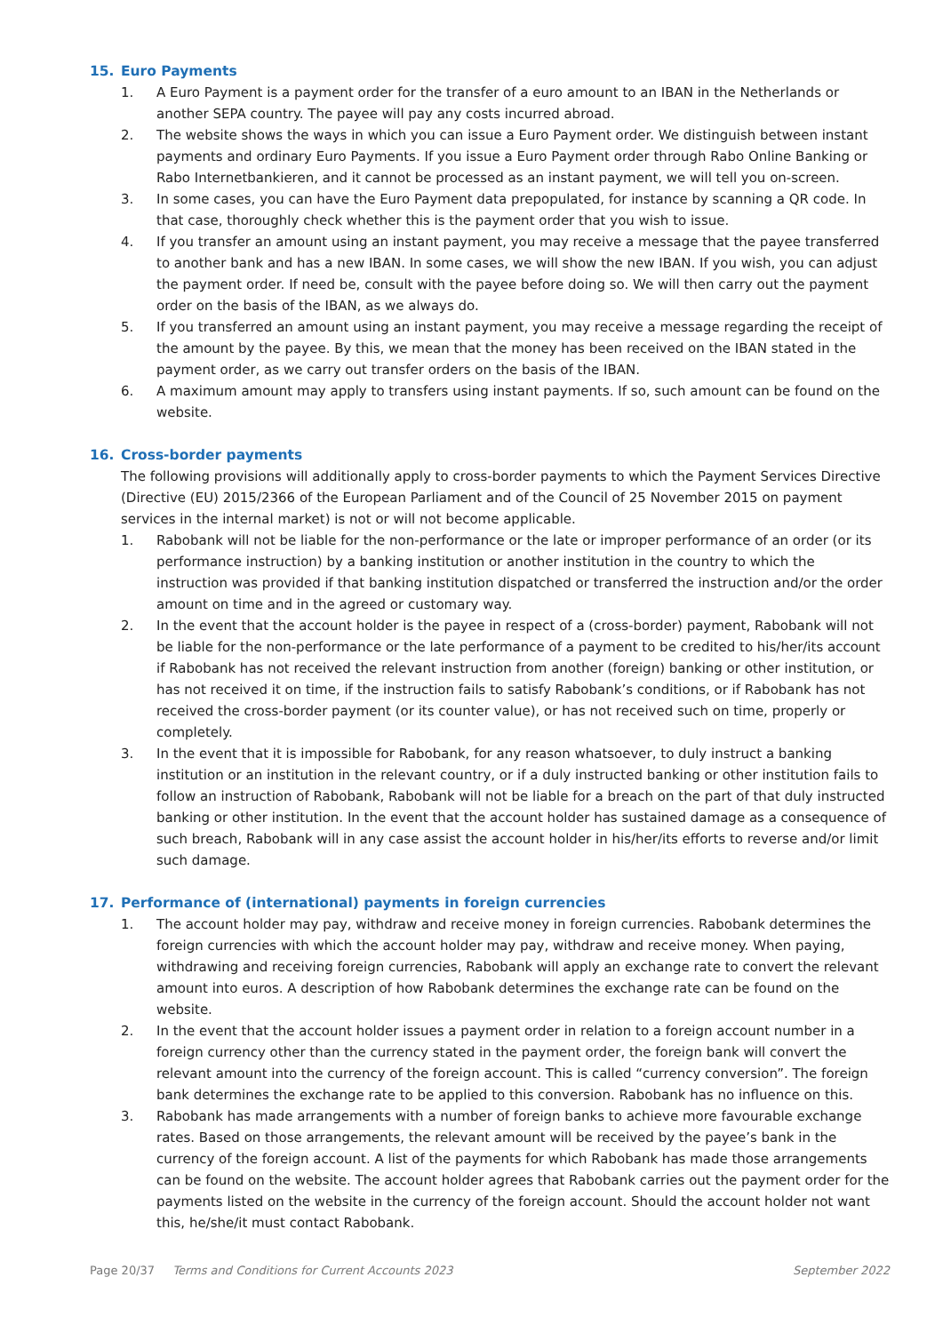15. Euro Payments
1. A Euro Payment is a payment order for the transfer of a euro amount to an IBAN in the Netherlands or another SEPA country. The payee will pay any costs incurred abroad.
2. The website shows the ways in which you can issue a Euro Payment order. We distinguish between instant payments and ordinary Euro Payments. If you issue a Euro Payment order through Rabo Online Banking or Rabo Internetbankieren, and it cannot be processed as an instant payment, we will tell you on-screen.
3. In some cases, you can have the Euro Payment data prepopulated, for instance by scanning a QR code. In that case, thoroughly check whether this is the payment order that you wish to issue.
4. If you transfer an amount using an instant payment, you may receive a message that the payee transferred to another bank and has a new IBAN. In some cases, we will show the new IBAN. If you wish, you can adjust the payment order. If need be, consult with the payee before doing so. We will then carry out the payment order on the basis of the IBAN, as we always do.
5. If you transferred an amount using an instant payment, you may receive a message regarding the receipt of the amount by the payee. By this, we mean that the money has been received on the IBAN stated in the payment order, as we carry out transfer orders on the basis of the IBAN.
6. A maximum amount may apply to transfers using instant payments. If so, such amount can be found on the website.
16. Cross-border payments
The following provisions will additionally apply to cross-border payments to which the Payment Services Directive (Directive (EU) 2015/2366 of the European Parliament and of the Council of 25 November 2015 on payment services in the internal market) is not or will not become applicable.
1. Rabobank will not be liable for the non-performance or the late or improper performance of an order (or its performance instruction) by a banking institution or another institution in the country to which the instruction was provided if that banking institution dispatched or transferred the instruction and/or the order amount on time and in the agreed or customary way.
2. In the event that the account holder is the payee in respect of a (cross-border) payment, Rabobank will not be liable for the non-performance or the late performance of a payment to be credited to his/her/its account if Rabobank has not received the relevant instruction from another (foreign) banking or other institution, or has not received it on time, if the instruction fails to satisfy Rabobank’s conditions, or if Rabobank has not received the cross-border payment (or its counter value), or has not received such on time, properly or completely.
3. In the event that it is impossible for Rabobank, for any reason whatsoever, to duly instruct a banking institution or an institution in the relevant country, or if a duly instructed banking or other institution fails to follow an instruction of Rabobank, Rabobank will not be liable for a breach on the part of that duly instructed banking or other institution. In the event that the account holder has sustained damage as a consequence of such breach, Rabobank will in any case assist the account holder in his/her/its efforts to reverse and/or limit such damage.
17. Performance of (international) payments in foreign currencies
1. The account holder may pay, withdraw and receive money in foreign currencies. Rabobank determines the foreign currencies with which the account holder may pay, withdraw and receive money. When paying, withdrawing and receiving foreign currencies, Rabobank will apply an exchange rate to convert the relevant amount into euros. A description of how Rabobank determines the exchange rate can be found on the website.
2. In the event that the account holder issues a payment order in relation to a foreign account number in a foreign currency other than the currency stated in the payment order, the foreign bank will convert the relevant amount into the currency of the foreign account. This is called “currency conversion”. The foreign bank determines the exchange rate to be applied to this conversion. Rabobank has no influence on this.
3. Rabobank has made arrangements with a number of foreign banks to achieve more favourable exchange rates. Based on those arrangements, the relevant amount will be received by the payee’s bank in the currency of the foreign account. A list of the payments for which Rabobank has made those arrangements can be found on the website. The account holder agrees that Rabobank carries out the payment order for the payments listed on the website in the currency of the foreign account. Should the account holder not want this, he/she/it must contact Rabobank.
Page 20/37 Terms and Conditions for Current Accounts 2023
September 2022